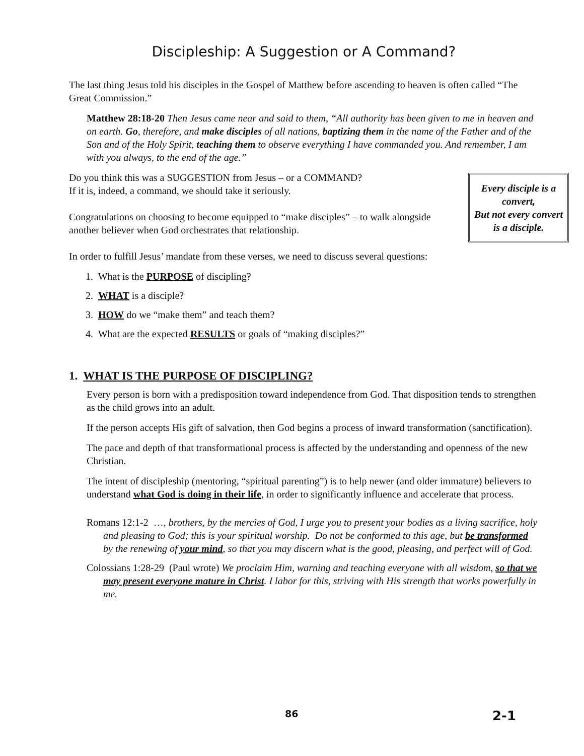Discipleship: A Suggestion or A Command?
The last thing Jesus told his disciples in the Gospel of Matthew before ascending to heaven is often called “The Great Commission.”
Matthew 28:18-20 Then Jesus came near and said to them, “All authority has been given to me in heaven and on earth. Go, therefore, and make disciples of all nations, baptizing them in the name of the Father and of the Son and of the Holy Spirit, teaching them to observe everything I have commanded you. And remember, I am with you always, to the end of the age.”
Every disciple is a convert,
But not every convert is a disciple.
Do you think this was a SUGGESTION from Jesus – or a COMMAND?
If it is, indeed, a command, we should take it seriously.
Congratulations on choosing to become equipped to “make disciples” – to walk alongside another believer when God orchestrates that relationship.
In order to fulfill Jesus’ mandate from these verses, we need to discuss several questions:
1. What is the PURPOSE of discipling?
2. WHAT is a disciple?
3. HOW do we “make them” and teach them?
4. What are the expected RESULTS or goals of “making disciples?”
1. WHAT IS THE PURPOSE OF DISCIPLING?
Every person is born with a predisposition toward independence from God. That disposition tends to strengthen as the child grows into an adult.
If the person accepts His gift of salvation, then God begins a process of inward transformation (sanctification).
The pace and depth of that transformational process is affected by the understanding and openness of the new Christian.
The intent of discipleship (mentoring, “spiritual parenting”) is to help newer (and older immature) believers to understand what God is doing in their life, in order to significantly influence and accelerate that process.
Romans 12:1-2 …, brothers, by the mercies of God, I urge you to present your bodies as a living sacrifice, holy and pleasing to God; this is your spiritual worship. Do not be conformed to this age, but be transformed by the renewing of your mind, so that you may discern what is the good, pleasing, and perfect will of God.
Colossians 1:28-29 (Paul wrote) We proclaim Him, warning and teaching everyone with all wisdom, so that we may present everyone mature in Christ. I labor for this, striving with His strength that works powerfully in me.
86 2-1